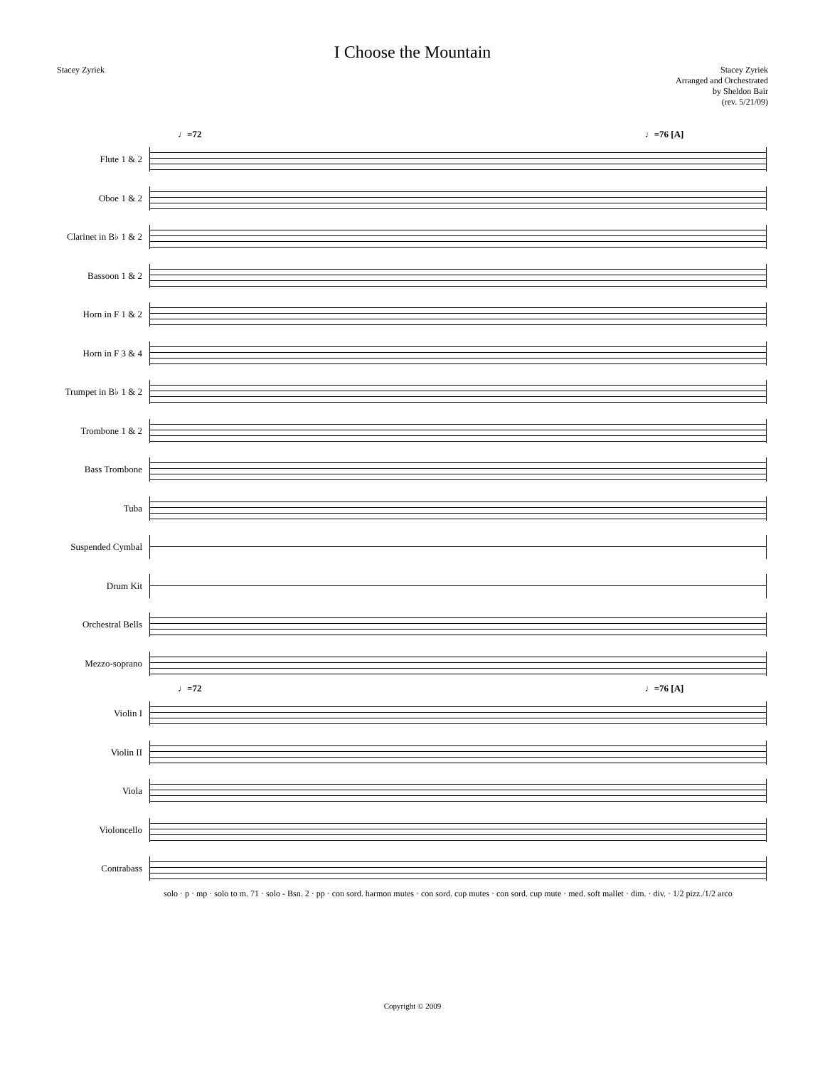I Choose the Mountain
Stacey Zyriek
Stacey Zyriek
Arranged and Orchestrated
by Sheldon Bair
(rev. 5/21/09)
♩=72 ♩=76 [A]
Flute 1 & 2
Oboe 1 & 2
Clarinet in B♭ 1 & 2
Bassoon 1 & 2
Horn in F 1 & 2
Horn in F 3 & 4
Trumpet in B♭ 1 & 2
Trombone 1 & 2
Bass Trombone
Tuba
Suspended Cymbal
Drum Kit
Orchestral Bells
Mezzo-soprano
♩=72 ♩=76 [A]
Violin I
Violin II
Viola
Violoncello
Contrabass
solo · p · mp · solo to m. 71 · solo - Bsn. 2 · pp · con sord. harmon mutes · con sord. cup mutes · con sord. cup mute · med. soft mallet · dim. · div. · 1/2 pizz./1/2 arco
Copyright © 2009